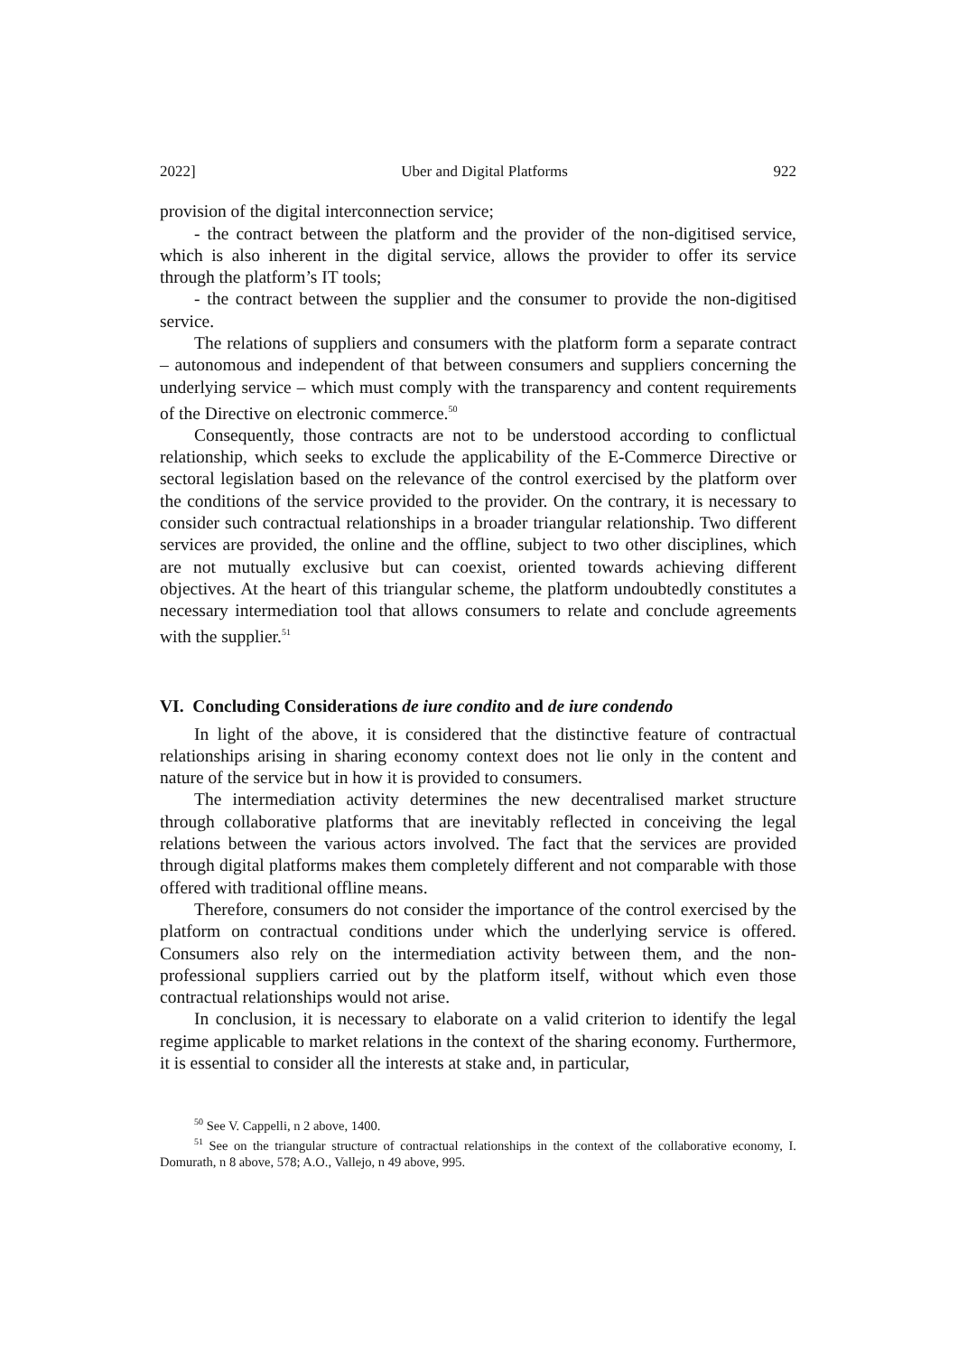2022] Uber and Digital Platforms 922
provision of the digital interconnection service;
- the contract between the platform and the provider of the non-digitised service, which is also inherent in the digital service, allows the provider to offer its service through the platform’s IT tools;
- the contract between the supplier and the consumer to provide the non-digitised service.
The relations of suppliers and consumers with the platform form a separate contract – autonomous and independent of that between consumers and suppliers concerning the underlying service – which must comply with the transparency and content requirements of the Directive on electronic commerce.<sup>50</sup>
Consequently, those contracts are not to be understood according to conflictual relationship, which seeks to exclude the applicability of the E-Commerce Directive or sectoral legislation based on the relevance of the control exercised by the platform over the conditions of the service provided to the provider. On the contrary, it is necessary to consider such contractual relationships in a broader triangular relationship. Two different services are provided, the online and the offline, subject to two other disciplines, which are not mutually exclusive but can coexist, oriented towards achieving different objectives. At the heart of this triangular scheme, the platform undoubtedly constitutes a necessary intermediation tool that allows consumers to relate and conclude agreements with the supplier.<sup>51</sup>
VI. Concluding Considerations de iure condito and de iure condendo
In light of the above, it is considered that the distinctive feature of contractual relationships arising in sharing economy context does not lie only in the content and nature of the service but in how it is provided to consumers.
The intermediation activity determines the new decentralised market structure through collaborative platforms that are inevitably reflected in conceiving the legal relations between the various actors involved. The fact that the services are provided through digital platforms makes them completely different and not comparable with those offered with traditional offline means.
Therefore, consumers do not consider the importance of the control exercised by the platform on contractual conditions under which the underlying service is offered. Consumers also rely on the intermediation activity between them, and the non-professional suppliers carried out by the platform itself, without which even those contractual relationships would not arise.
In conclusion, it is necessary to elaborate on a valid criterion to identify the legal regime applicable to market relations in the context of the sharing economy. Furthermore, it is essential to consider all the interests at stake and, in particular,
<sup>50</sup> See V. Cappelli, n 2 above, 1400.
<sup>51</sup> See on the triangular structure of contractual relationships in the context of the collaborative economy, I. Domurath, n 8 above, 578; A.O., Vallejo, n 49 above, 995.